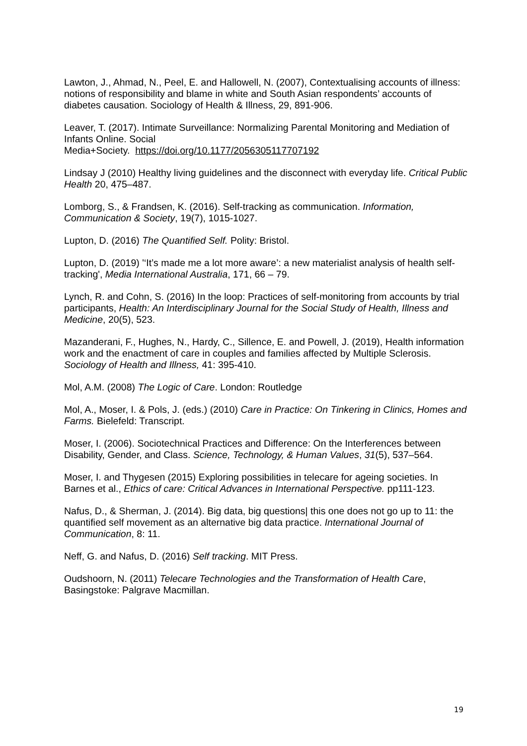Lawton, J., Ahmad, N., Peel, E. and Hallowell, N. (2007), Contextualising accounts of illness: notions of responsibility and blame in white and South Asian respondents’ accounts of diabetes causation. Sociology of Health & Illness, 29, 891-906.
Leaver, T. (2017). Intimate Surveillance: Normalizing Parental Monitoring and Mediation of Infants Online. Social
Media+Society. https://doi.org/10.1177/2056305117707192
Lindsay J (2010) Healthy living guidelines and the disconnect with everyday life. Critical Public Health 20, 475–487.
Lomborg, S., & Frandsen, K. (2016). Self-tracking as communication. Information, Communication & Society, 19(7), 1015-1027.
Lupton, D. (2016) The Quantified Self. Polity: Bristol.
Lupton, D. (2019) '‘It’s made me a lot more aware’: a new materialist analysis of health self-tracking', Media International Australia, 171, 66 – 79.
Lynch, R. and Cohn, S. (2016) In the loop: Practices of self-monitoring from accounts by trial participants, Health: An Interdisciplinary Journal for the Social Study of Health, Illness and Medicine, 20(5), 523.
Mazanderani, F., Hughes, N., Hardy, C., Sillence, E. and Powell, J. (2019), Health information work and the enactment of care in couples and families affected by Multiple Sclerosis. Sociology of Health and Illness, 41: 395-410.
Mol, A.M. (2008) The Logic of Care. London: Routledge
Mol, A., Moser, I. & Pols, J. (eds.) (2010) Care in Practice: On Tinkering in Clinics, Homes and Farms. Bielefeld: Transcript.
Moser, I. (2006). Sociotechnical Practices and Difference: On the Interferences between Disability, Gender, and Class. Science, Technology, & Human Values, 31(5), 537–564.
Moser, I. and Thygesen (2015) Exploring possibilities in telecare for ageing societies. In Barnes et al., Ethics of care: Critical Advances in International Perspective. pp111-123.
Nafus, D., & Sherman, J. (2014). Big data, big questions| this one does not go up to 11: the quantified self movement as an alternative big data practice. International Journal of Communication, 8: 11.
Neff, G. and Nafus, D. (2016) Self tracking. MIT Press.
Oudshoorn, N. (2011) Telecare Technologies and the Transformation of Health Care, Basingstoke: Palgrave Macmillan.
19